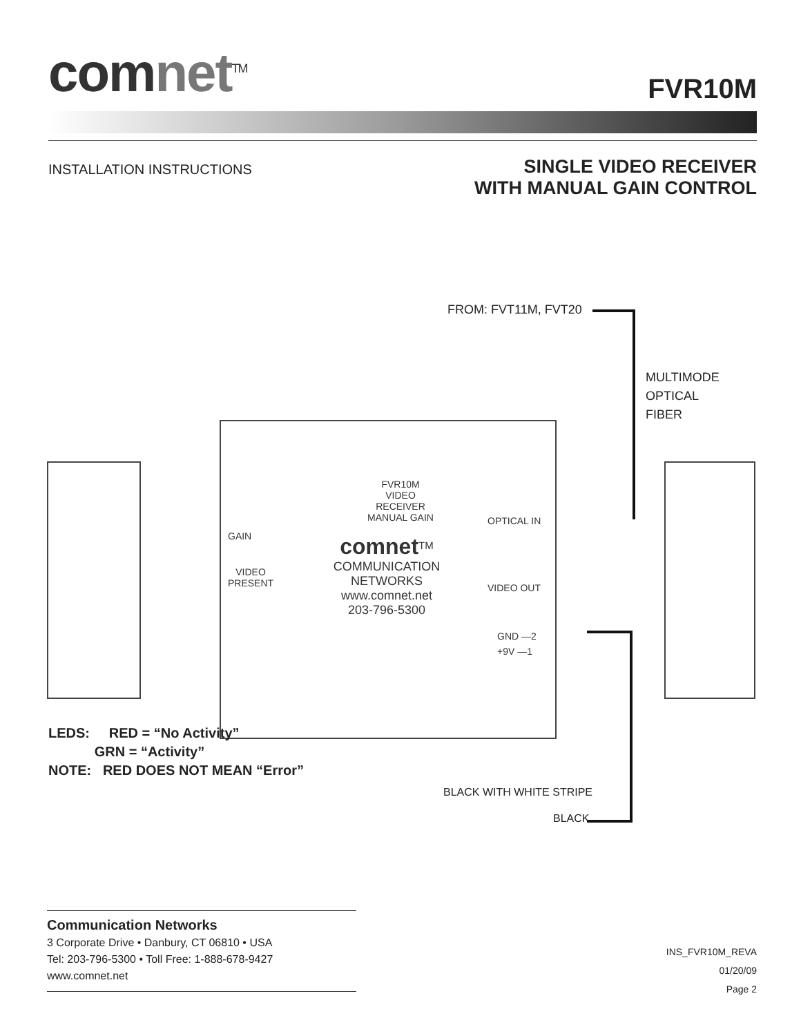comnet<sup>TM</sup>
FVR10M
INSTALLATION INSTRUCTIONS
SINGLE VIDEO RECEIVER
WITH MANUAL GAIN CONTROL
FROM: FVT11M, FVT20
MULTIMODE
OPTICAL
FIBER
FVR10M
VIDEO RECEIVER
MANUAL GAIN
OPTICAL IN
GAIN
comnet<sup>TM</sup>
COMMUNICATION
NETWORKS
www.comnet.net
203-796-5300
VIDEO
PRESENT
VIDEO OUT
GND —2
+9V —1
BLACK WITH WHITE STRIPE
BLACK
LEDS: RED = “No Activity”
GRN = “Activity”
NOTE: RED DOES NOT MEAN “Error”
Communication Networks
3 Corporate Drive • Danbury, CT 06810 • USA
Tel: 203-796-5300 • Toll Free: 1-888-678-9427
www.comnet.net
INS_FVR10M_REVA
01/20/09
Page 2